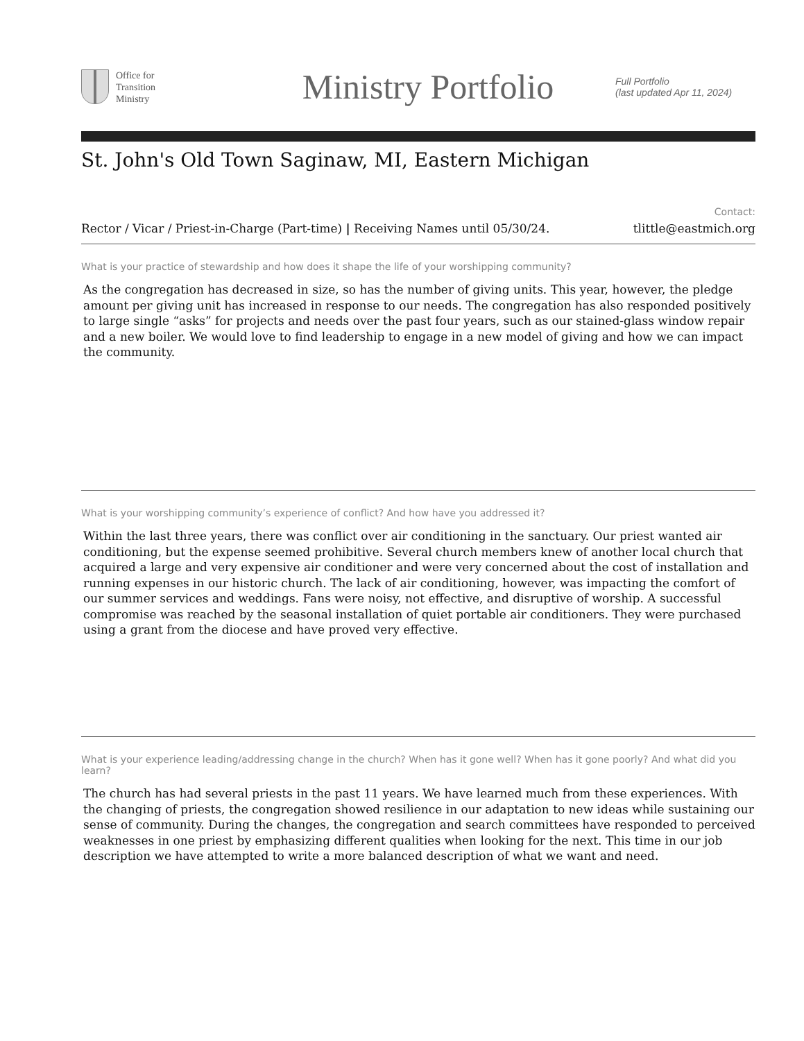Office for
Transition
Ministry
Ministry Portfolio
Full Portfolio
(last updated Apr 11, 2024)
St. John's Old Town Saginaw, MI, Eastern Michigan
Rector / Vicar / Priest-in-Charge (Part-time) | Receiving Names until 05/30/24.
Contact:
tlittle@eastmich.org
What is your practice of stewardship and how does it shape the life of your worshipping community?
As the congregation has decreased in size, so has the number of giving units. This year, however, the pledge amount per giving unit has increased in response to our needs. The congregation has also responded positively to large single “asks” for projects and needs over the past four years, such as our stained-glass window repair and a new boiler. We would love to find leadership to engage in a new model of giving and how we can impact the community.
What is your worshipping community’s experience of conflict? And how have you addressed it?
Within the last three years, there was conflict over air conditioning in the sanctuary. Our priest wanted air conditioning, but the expense seemed prohibitive. Several church members knew of another local church that acquired a large and very expensive air conditioner and were very concerned about the cost of installation and running expenses in our historic church. The lack of air conditioning, however, was impacting the comfort of our summer services and weddings. Fans were noisy, not effective, and disruptive of worship. A successful compromise was reached by the seasonal installation of quiet portable air conditioners. They were purchased using a grant from the diocese and have proved very effective.
What is your experience leading/addressing change in the church? When has it gone well? When has it gone poorly? And what did you learn?
The church has had several priests in the past 11 years. We have learned much from these experiences. With the changing of priests, the congregation showed resilience in our adaptation to new ideas while sustaining our sense of community. During the changes, the congregation and search committees have responded to perceived weaknesses in one priest by emphasizing different qualities when looking for the next. This time in our job description we have attempted to write a more balanced description of what we want and need.